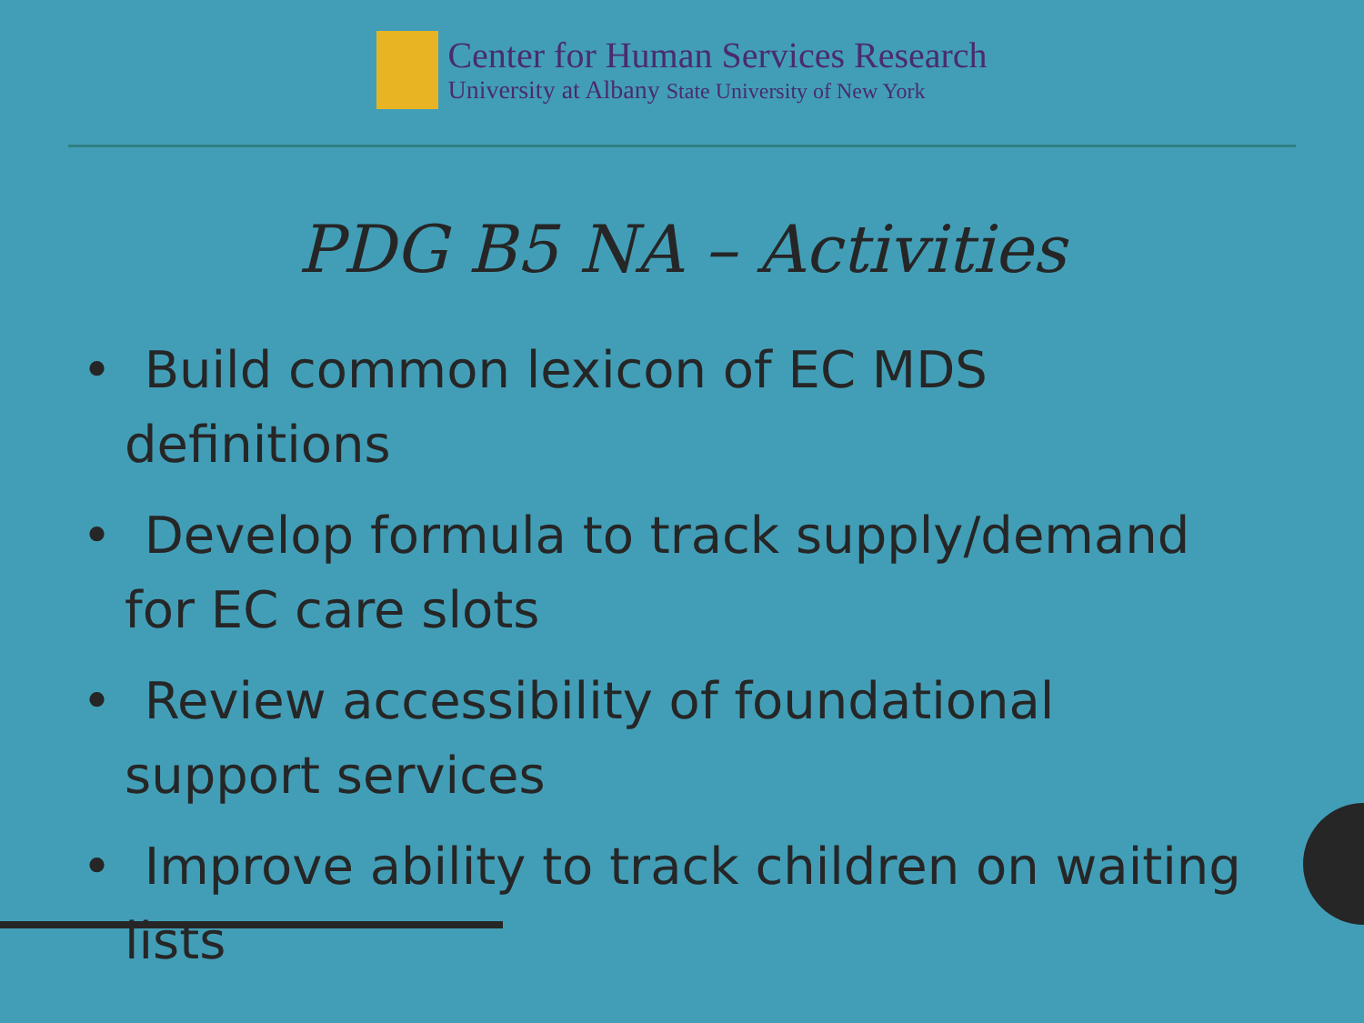Center for Human Services Research
University at Albany State University of New York
PDG B5 NA – Activities
• Build common lexicon of EC MDS definitions
• Develop formula to track supply/demand for EC care slots
• Review accessibility of foundational support services
• Improve ability to track children on waiting lists